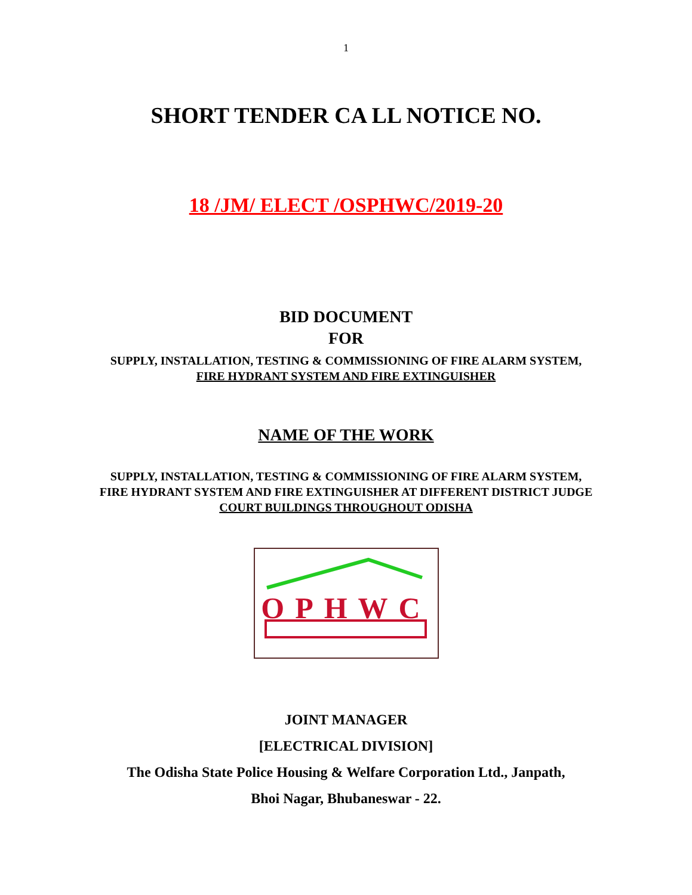1
SHORT TENDER CA LL NOTICE NO.
18 /JM/ ELECT /OSPHWC/2019-20
BID DOCUMENT
FOR
SUPPLY, INSTALLATION, TESTING & COMMISSIONING OF FIRE ALARM SYSTEM,
FIRE HYDRANT SYSTEM AND FIRE EXTINGUISHER
NAME OF THE WORK
SUPPLY, INSTALLATION, TESTING & COMMISSIONING OF FIRE ALARM SYSTEM,
FIRE HYDRANT SYSTEM AND FIRE EXTINGUISHER AT DIFFERENT DISTRICT JUDGE
COURT BUILDINGS THROUGHOUT ODISHA
OPHWC
JOINT MANAGER
[ELECTRICAL DIVISION]
The Odisha State Police Housing & Welfare Corporation Ltd., Janpath,
Bhoi Nagar, Bhubaneswar - 22.